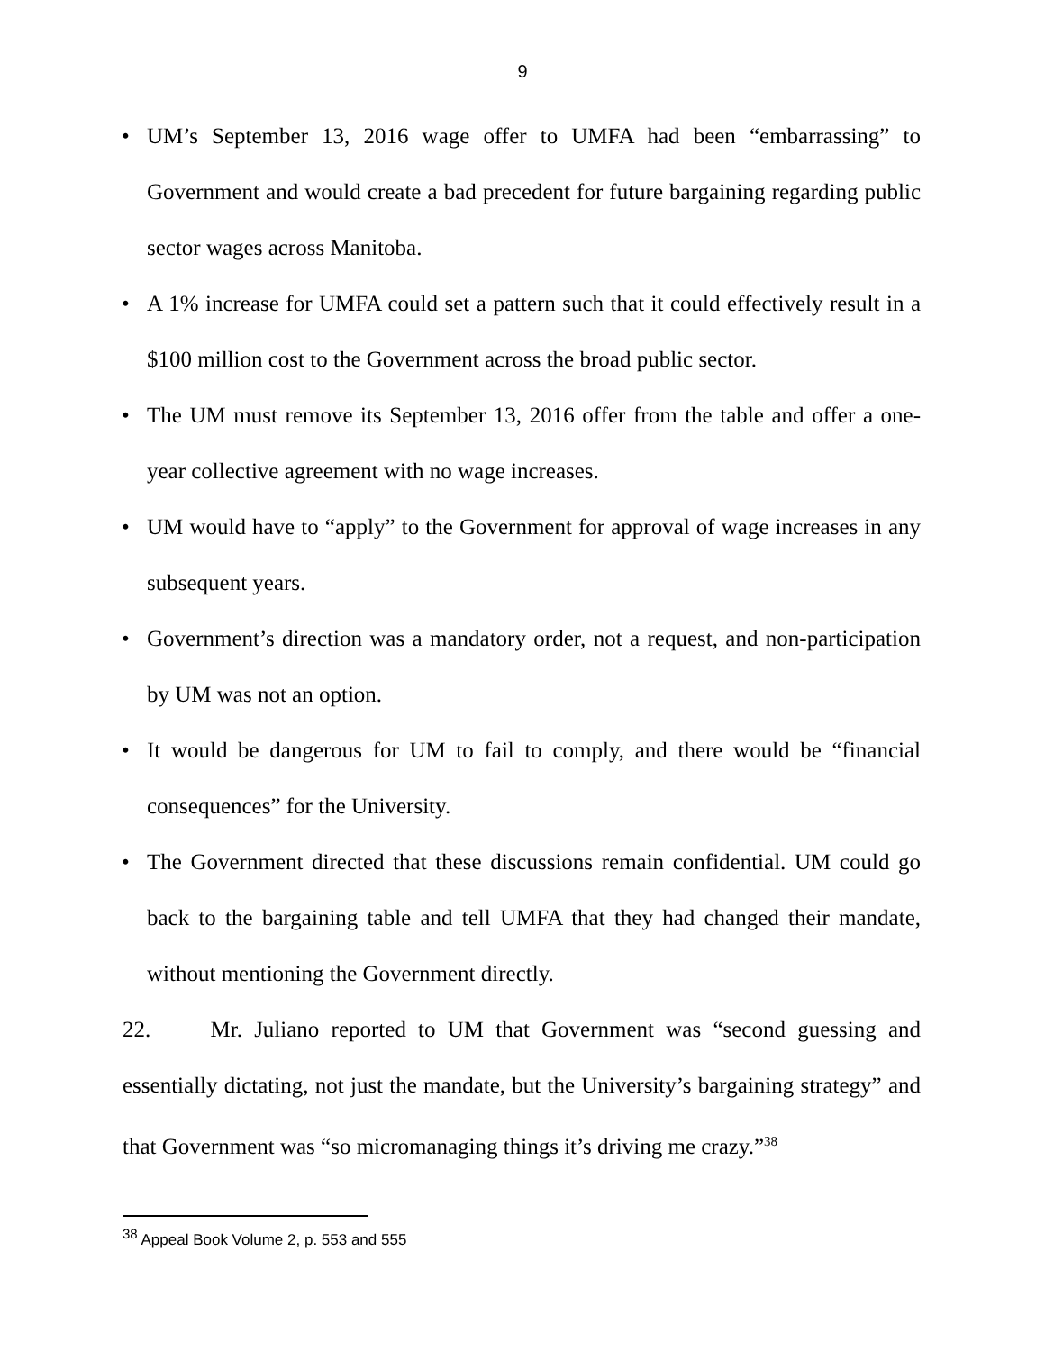9
• UM’s September 13, 2016 wage offer to UMFA had been “embarrassing” to Government and would create a bad precedent for future bargaining regarding public sector wages across Manitoba.
• A 1% increase for UMFA could set a pattern such that it could effectively result in a $100 million cost to the Government across the broad public sector.
• The UM must remove its September 13, 2016 offer from the table and offer a one-year collective agreement with no wage increases.
• UM would have to “apply” to the Government for approval of wage increases in any subsequent years.
• Government’s direction was a mandatory order, not a request, and non-participation by UM was not an option.
• It would be dangerous for UM to fail to comply, and there would be “financial consequences” for the University.
• The Government directed that these discussions remain confidential. UM could go back to the bargaining table and tell UMFA that they had changed their mandate, without mentioning the Government directly.
22. Mr. Juliano reported to UM that Government was “second guessing and essentially dictating, not just the mandate, but the University’s bargaining strategy” and that Government was “so micromanaging things it’s driving me crazy.”<sup>38</sup>
<sup>38</sup> Appeal Book Volume 2, p. 553 and 555